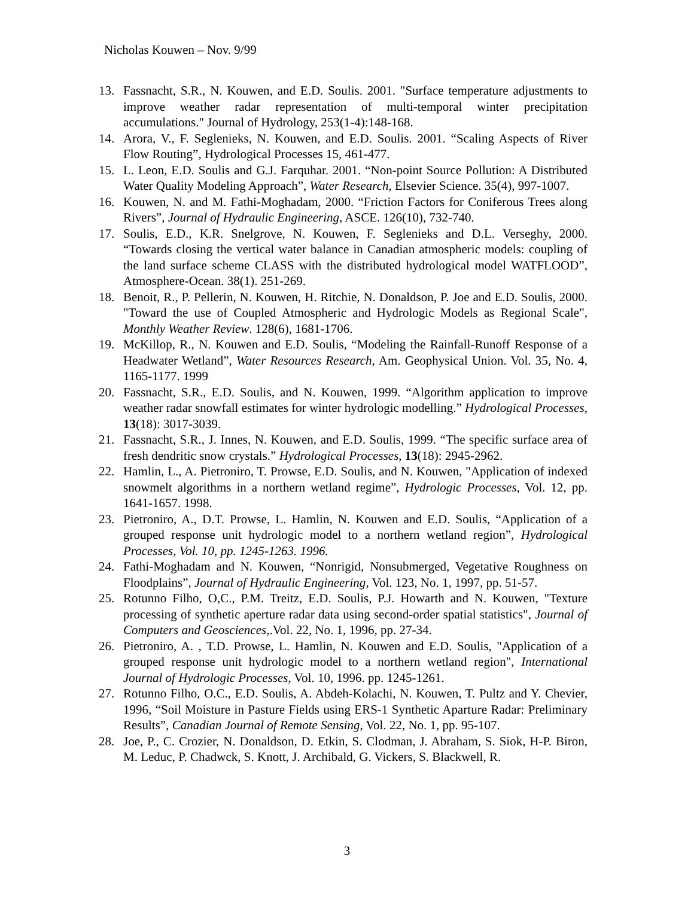Nicholas Kouwen – Nov. 9/99
13. Fassnacht, S.R., N. Kouwen, and E.D. Soulis. 2001. "Surface temperature adjustments to improve weather radar representation of multi-temporal winter precipitation accumulations." Journal of Hydrology, 253(1-4):148-168.
14. Arora, V., F. Seglenieks, N. Kouwen, and E.D. Soulis. 2001. “Scaling Aspects of River Flow Routing”, Hydrological Processes 15, 461-477.
15. L. Leon, E.D. Soulis and G.J. Farquhar. 2001. “Non-point Source Pollution: A Distributed Water Quality Modeling Approach”, Water Research, Elsevier Science. 35(4), 997-1007.
16. Kouwen, N. and M. Fathi-Moghadam, 2000. “Friction Factors for Coniferous Trees along Rivers”, Journal of Hydraulic Engineering, ASCE. 126(10), 732-740.
17. Soulis, E.D., K.R. Snelgrove, N. Kouwen, F. Seglenieks and D.L. Verseghy, 2000. “Towards closing the vertical water balance in Canadian atmospheric models: coupling of the land surface scheme CLASS with the distributed hydrological model WATFLOOD”, Atmosphere-Ocean. 38(1). 251-269.
18. Benoit, R., P. Pellerin, N. Kouwen, H. Ritchie, N. Donaldson, P. Joe and E.D. Soulis, 2000. "Toward the use of Coupled Atmospheric and Hydrologic Models as Regional Scale", Monthly Weather Review. 128(6), 1681-1706.
19. McKillop, R., N. Kouwen and E.D. Soulis, “Modeling the Rainfall-Runoff Response of a Headwater Wetland”, Water Resources Research, Am. Geophysical Union. Vol. 35, No. 4, 1165-1177. 1999
20. Fassnacht, S.R., E.D. Soulis, and N. Kouwen, 1999. “Algorithm application to improve weather radar snowfall estimates for winter hydrologic modelling.” Hydrological Processes, 13(18): 3017-3039.
21. Fassnacht, S.R., J. Innes, N. Kouwen, and E.D. Soulis, 1999. “The specific surface area of fresh dendritic snow crystals.” Hydrological Processes, 13(18): 2945-2962.
22. Hamlin, L., A. Pietroniro, T. Prowse, E.D. Soulis, and N. Kouwen, "Application of indexed snowmelt algorithms in a northern wetland regime”, Hydrologic Processes, Vol. 12, pp. 1641-1657. 1998.
23. Pietroniro, A., D.T. Prowse, L. Hamlin, N. Kouwen and E.D. Soulis, “Application of a grouped response unit hydrologic model to a northern wetland region”, Hydrological Processes, Vol. 10, pp. 1245-1263. 1996.
24. Fathi-Moghadam and N. Kouwen, “Nonrigid, Nonsubmerged, Vegetative Roughness on Floodplains”, Journal of Hydraulic Engineering, Vol. 123, No. 1, 1997, pp. 51-57.
25. Rotunno Filho, O,C., P.M. Treitz, E.D. Soulis, P.J. Howarth and N. Kouwen, "Texture processing of synthetic aperture radar data using second-order spatial statistics", Journal of Computers and Geosciences,.Vol. 22, No. 1, 1996, pp. 27-34.
26. Pietroniro, A. , T.D. Prowse, L. Hamlin, N. Kouwen and E.D. Soulis, "Application of a grouped response unit hydrologic model to a northern wetland region", International Journal of Hydrologic Processes, Vol. 10, 1996. pp. 1245-1261.
27. Rotunno Filho, O.C., E.D. Soulis, A. Abdeh-Kolachi, N. Kouwen, T. Pultz and Y. Chevier, 1996, “Soil Moisture in Pasture Fields using ERS-1 Synthetic Aparture Radar: Preliminary Results”, Canadian Journal of Remote Sensing, Vol. 22, No. 1, pp. 95-107.
28. Joe, P., C. Crozier, N. Donaldson, D. Etkin, S. Clodman, J. Abraham, S. Siok, H-P. Biron, M. Leduc, P. Chadwck, S. Knott, J. Archibald, G. Vickers, S. Blackwell, R.
3